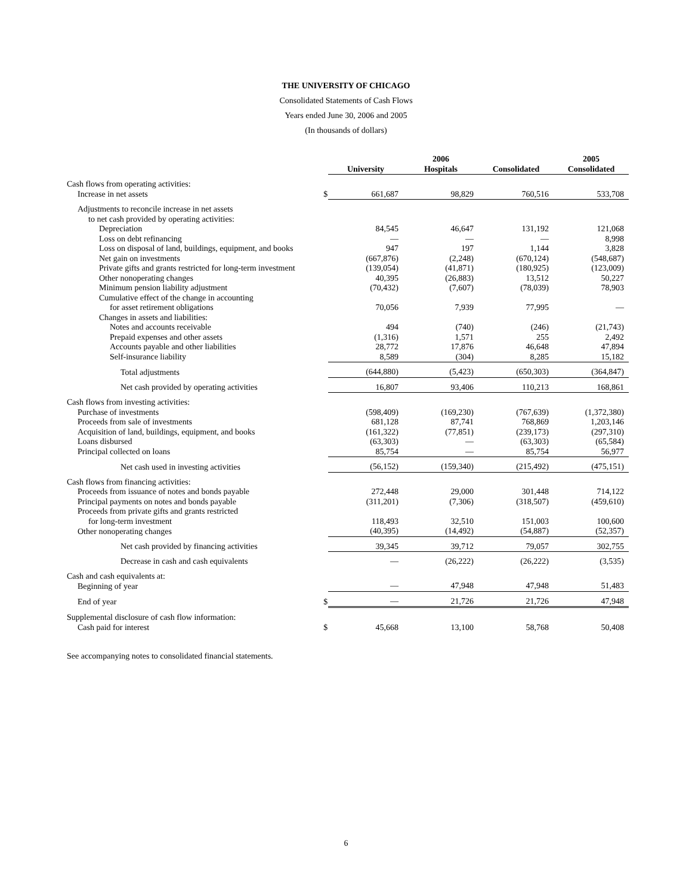THE UNIVERSITY OF CHICAGO
Consolidated Statements of Cash Flows
Years ended June 30, 2006 and 2005
(In thousands of dollars)
| | | 2006 | | | | | | 2005 |
| --- | --- | --- | --- | --- | --- | --- | --- | --- |
| | | University | | Hospitals | | Consolidated | | Consolidated |
| Cash flows from operating activities: | | | | | | | | |
| Increase in net assets | $ | 661,687 | | 98,829 | | 760,516 | | 533,708 |
| Adjustments to reconcile increase in net assets | | | | | | | | |
| to net cash provided by operating activities: | | | | | | | | |
| Depreciation | | 84,545 | | 46,647 | | 131,192 | | 121,068 |
| Loss on debt refinancing | | — | | — | | — | | 8,998 |
| Loss on disposal of land, buildings, equipment, and books | | 947 | | 197 | | 1,144 | | 3,828 |
| Net gain on investments | | (667,876) | | (2,248) | | (670,124) | | (548,687) |
| Private gifts and grants restricted for long-term investment | | (139,054) | | (41,871) | | (180,925) | | (123,009) |
| Other nonoperating changes | | 40,395 | | (26,883) | | 13,512 | | 50,227 |
| Minimum pension liability adjustment | | (70,432) | | (7,607) | | (78,039) | | 78,903 |
| Cumulative effect of the change in accounting | | | | | | | | |
| for asset retirement obligations | | 70,056 | | 7,939 | | 77,995 | | — |
| Changes in assets and liabilities: | | | | | | | | |
| Notes and accounts receivable | | 494 | | (740) | | (246) | | (21,743) |
| Prepaid expenses and other assets | | (1,316) | | 1,571 | | 255 | | 2,492 |
| Accounts payable and other liabilities | | 28,772 | | 17,876 | | 46,648 | | 47,894 |
| Self-insurance liability | | 8,589 | | (304) | | 8,285 | | 15,182 |
| Total adjustments | | (644,880) | | (5,423) | | (650,303) | | (364,847) |
| Net cash provided by operating activities | | 16,807 | | 93,406 | | 110,213 | | 168,861 |
| Cash flows from investing activities: | | | | | | | | |
| Purchase of investments | | (598,409) | | (169,230) | | (767,639) | | (1,372,380) |
| Proceeds from sale of investments | | 681,128 | | 87,741 | | 768,869 | | 1,203,146 |
| Acquisition of land, buildings, equipment, and books | | (161,322) | | (77,851) | | (239,173) | | (297,310) |
| Loans disbursed | | (63,303) | | — | | (63,303) | | (65,584) |
| Principal collected on loans | | 85,754 | | — | | 85,754 | | 56,977 |
| Net cash used in investing activities | | (56,152) | | (159,340) | | (215,492) | | (475,151) |
| Cash flows from financing activities: | | | | | | | | |
| Proceeds from issuance of notes and bonds payable | | 272,448 | | 29,000 | | 301,448 | | 714,122 |
| Principal payments on notes and bonds payable | | (311,201) | | (7,306) | | (318,507) | | (459,610) |
| Proceeds from private gifts and grants restricted | | | | | | | | |
| for long-term investment | | 118,493 | | 32,510 | | 151,003 | | 100,600 |
| Other nonoperating changes | | (40,395) | | (14,492) | | (54,887) | | (52,357) |
| Net cash provided by financing activities | | 39,345 | | 39,712 | | 79,057 | | 302,755 |
| Decrease in cash and cash equivalents | | — | | (26,222) | | (26,222) | | (3,535) |
| Cash and cash equivalents at: | | | | | | | | |
| Beginning of year | | — | | 47,948 | | 47,948 | | 51,483 |
| End of year | $ | — | | 21,726 | | 21,726 | | 47,948 |
| Supplemental disclosure of cash flow information: | | | | | | | | |
| Cash paid for interest | $ | 45,668 | | 13,100 | | 58,768 | | 50,408 |
See accompanying notes to consolidated financial statements.
6